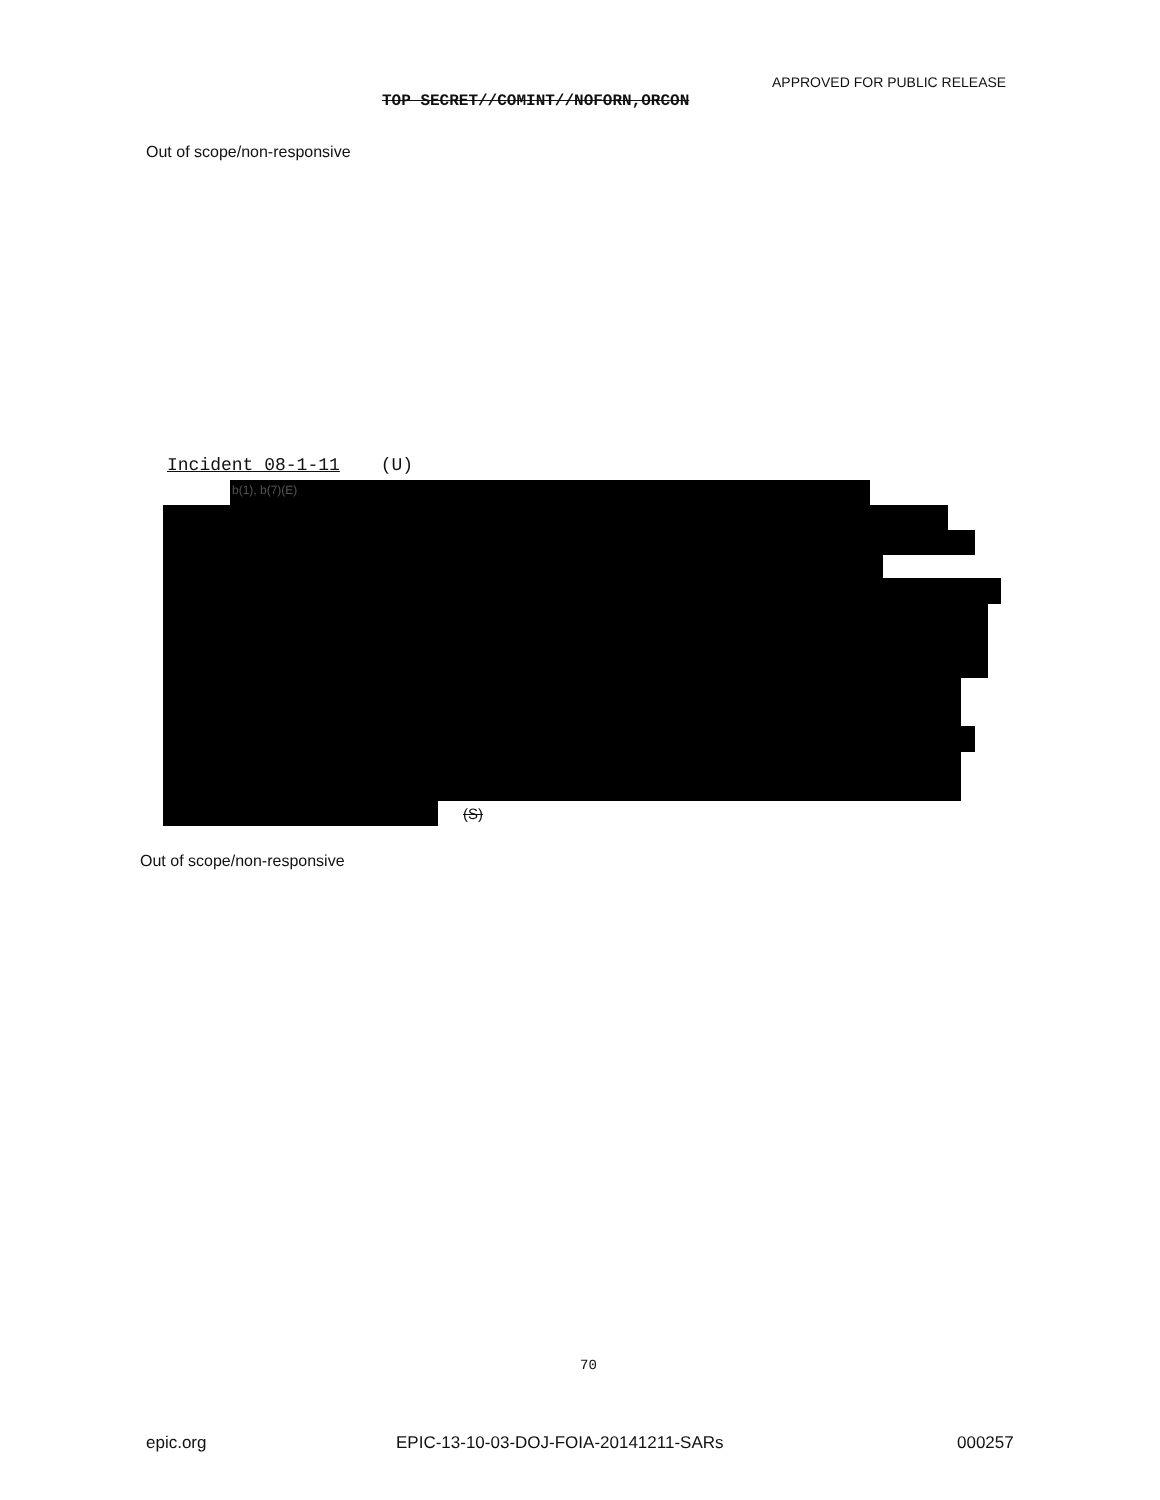APPROVED FOR PUBLIC RELEASE
TOP SECRET//COMINT//NOFORN,ORCON
Out of scope/non-responsive
Incident 08-1-11 (U)
b(1), b(7)(E)
(S)
Out of scope/non-responsive
70
epic.org
EPIC-13-10-03-DOJ-FOIA-20141211-SARs
000257